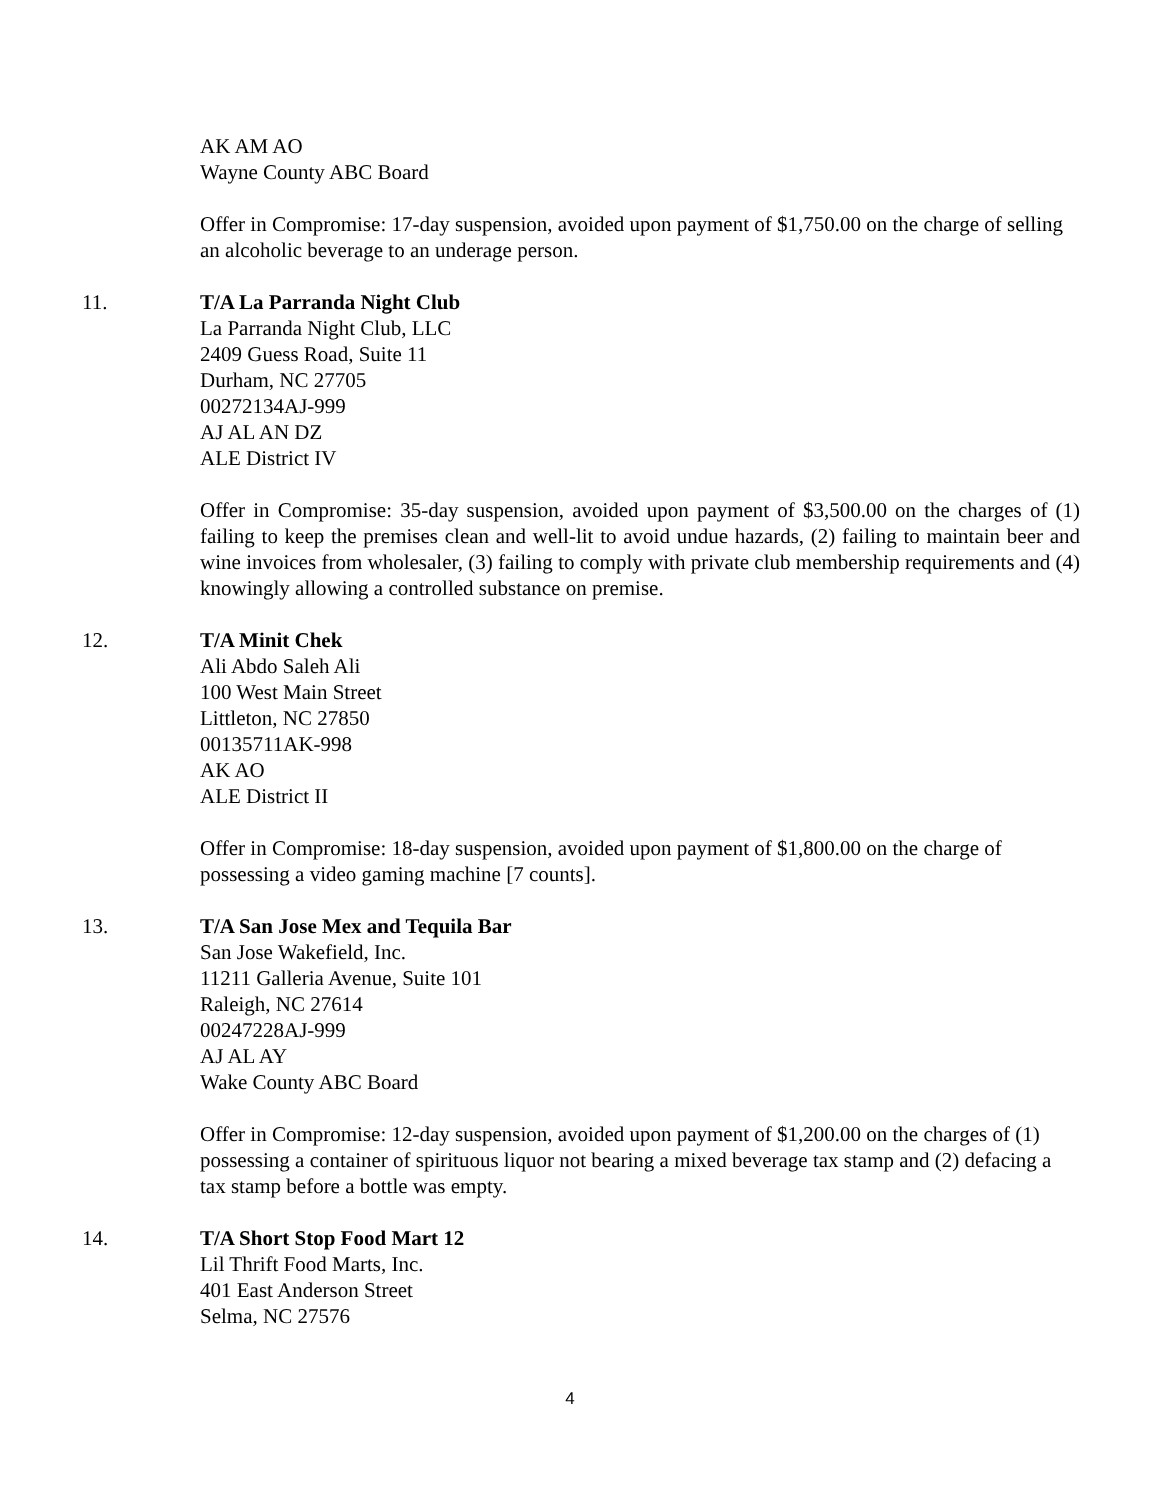AK AM AO
Wayne County ABC Board
Offer in Compromise: 17-day suspension, avoided upon payment of $1,750.00 on the charge of selling an alcoholic beverage to an underage person.
11.
T/A La Parranda Night Club
La Parranda Night Club, LLC
2409 Guess Road, Suite 11
Durham, NC 27705
00272134AJ-999
AJ AL AN DZ
ALE District IV
Offer in Compromise: 35-day suspension, avoided upon payment of $3,500.00 on the charges of (1) failing to keep the premises clean and well-lit to avoid undue hazards, (2) failing to maintain beer and wine invoices from wholesaler, (3) failing to comply with private club membership requirements and (4) knowingly allowing a controlled substance on premise.
12.
T/A Minit Chek
Ali Abdo Saleh Ali
100 West Main Street
Littleton, NC 27850
00135711AK-998
AK AO
ALE District II
Offer in Compromise: 18-day suspension, avoided upon payment of $1,800.00 on the charge of possessing a video gaming machine [7 counts].
13.
T/A San Jose Mex and Tequila Bar
San Jose Wakefield, Inc.
11211 Galleria Avenue, Suite 101
Raleigh, NC 27614
00247228AJ-999
AJ AL AY
Wake County ABC Board
Offer in Compromise: 12-day suspension, avoided upon payment of $1,200.00 on the charges of (1) possessing a container of spirituous liquor not bearing a mixed beverage tax stamp and (2) defacing a tax stamp before a bottle was empty.
14.
T/A Short Stop Food Mart 12
Lil Thrift Food Marts, Inc.
401 East Anderson Street
Selma, NC 27576
4